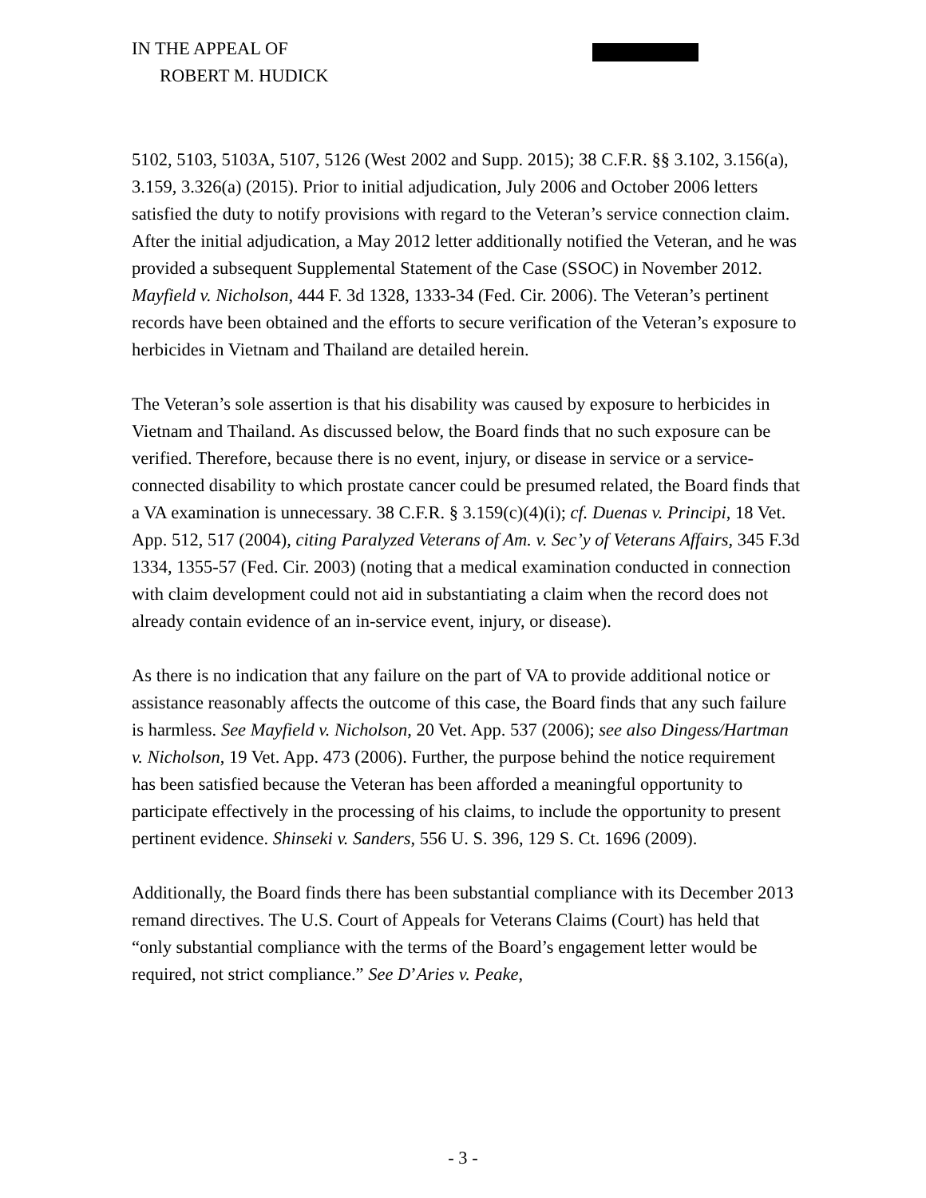IN THE APPEAL OF
ROBERT M. HUDICK
5102, 5103, 5103A, 5107, 5126 (West 2002 and Supp. 2015); 38 C.F.R. §§ 3.102, 3.156(a), 3.159, 3.326(a) (2015). Prior to initial adjudication, July 2006 and October 2006 letters satisfied the duty to notify provisions with regard to the Veteran’s service connection claim. After the initial adjudication, a May 2012 letter additionally notified the Veteran, and he was provided a subsequent Supplemental Statement of the Case (SSOC) in November 2012. Mayfield v. Nicholson, 444 F. 3d 1328, 1333-34 (Fed. Cir. 2006). The Veteran’s pertinent records have been obtained and the efforts to secure verification of the Veteran’s exposure to herbicides in Vietnam and Thailand are detailed herein.
The Veteran’s sole assertion is that his disability was caused by exposure to herbicides in Vietnam and Thailand. As discussed below, the Board finds that no such exposure can be verified. Therefore, because there is no event, injury, or disease in service or a service-connected disability to which prostate cancer could be presumed related, the Board finds that a VA examination is unnecessary. 38 C.F.R. § 3.159(c)(4)(i); cf. Duenas v. Principi, 18 Vet. App. 512, 517 (2004), citing Paralyzed Veterans of Am. v. Sec’y of Veterans Affairs, 345 F.3d 1334, 1355-57 (Fed. Cir. 2003) (noting that a medical examination conducted in connection with claim development could not aid in substantiating a claim when the record does not already contain evidence of an in-service event, injury, or disease).
As there is no indication that any failure on the part of VA to provide additional notice or assistance reasonably affects the outcome of this case, the Board finds that any such failure is harmless. See Mayfield v. Nicholson, 20 Vet. App. 537 (2006); see also Dingess/Hartman v. Nicholson, 19 Vet. App. 473 (2006). Further, the purpose behind the notice requirement has been satisfied because the Veteran has been afforded a meaningful opportunity to participate effectively in the processing of his claims, to include the opportunity to present pertinent evidence. Shinseki v. Sanders, 556 U. S. 396, 129 S. Ct. 1696 (2009).
Additionally, the Board finds there has been substantial compliance with its December 2013 remand directives. The U.S. Court of Appeals for Veterans Claims (Court) has held that “only substantial compliance with the terms of the Board’s engagement letter would be required, not strict compliance.” See D’Aries v. Peake,
- 3 -